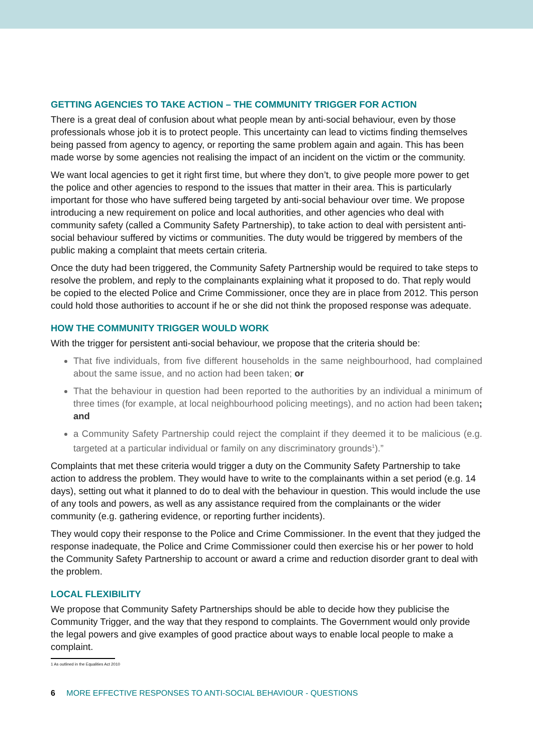GETTING AGENCIES TO TAKE ACTION – THE COMMUNITY TRIGGER FOR ACTION
There is a great deal of confusion about what people mean by anti-social behaviour, even by those professionals whose job it is to protect people. This uncertainty can lead to victims finding themselves being passed from agency to agency, or reporting the same problem again and again. This has been made worse by some agencies not realising the impact of an incident on the victim or the community.
We want local agencies to get it right first time, but where they don’t, to give people more power to get the police and other agencies to respond to the issues that matter in their area. This is particularly important for those who have suffered being targeted by anti-social behaviour over time. We propose introducing a new requirement on police and local authorities, and other agencies who deal with community safety (called a Community Safety Partnership), to take action to deal with persistent anti-social behaviour suffered by victims or communities. The duty would be triggered by members of the public making a complaint that meets certain criteria.
Once the duty had been triggered, the Community Safety Partnership would be required to take steps to resolve the problem, and reply to the complainants explaining what it proposed to do. That reply would be copied to the elected Police and Crime Commissioner, once they are in place from 2012. This person could hold those authorities to account if he or she did not think the proposed response was adequate.
HOW THE COMMUNITY TRIGGER WOULD WORK
With the trigger for persistent anti-social behaviour, we propose that the criteria should be:
That five individuals, from five different households in the same neighbourhood, had complained about the same issue, and no action had been taken; or
That the behaviour in question had been reported to the authorities by an individual a minimum of three times (for example, at local neighbourhood policing meetings), and no action had been taken; and
a Community Safety Partnership could reject the complaint if they deemed it to be malicious (e.g. targeted at a particular individual or family on any discriminatory grounds<sup>1</sup>).”
Complaints that met these criteria would trigger a duty on the Community Safety Partnership to take action to address the problem. They would have to write to the complainants within a set period (e.g. 14 days), setting out what it planned to do to deal with the behaviour in question. This would include the use of any tools and powers, as well as any assistance required from the complainants or the wider community (e.g. gathering evidence, or reporting further incidents).
They would copy their response to the Police and Crime Commissioner. In the event that they judged the response inadequate, the Police and Crime Commissioner could then exercise his or her power to hold the Community Safety Partnership to account or award a crime and reduction disorder grant to deal with the problem.
LOCAL FLEXIBILITY
We propose that Community Safety Partnerships should be able to decide how they publicise the Community Trigger, and the way that they respond to complaints. The Government would only provide the legal powers and give examples of good practice about ways to enable local people to make a complaint.
1 As outlined in the Equalities Act 2010
6 MORE EFFECTIVE RESPONSES TO ANTI-SOCIAL BEHAVIOUR - QUESTIONS